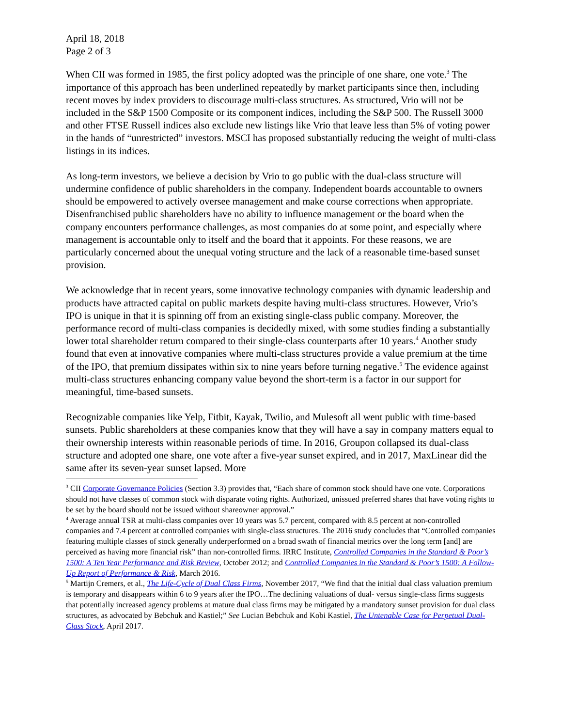April 18, 2018
Page 2 of 3
When CII was formed in 1985, the first policy adopted was the principle of one share, one vote.<sup>3</sup> The importance of this approach has been underlined repeatedly by market participants since then, including recent moves by index providers to discourage multi-class structures. As structured, Vrio will not be included in the S&P 1500 Composite or its component indices, including the S&P 500. The Russell 3000 and other FTSE Russell indices also exclude new listings like Vrio that leave less than 5% of voting power in the hands of “unrestricted” investors. MSCI has proposed substantially reducing the weight of multi-class listings in its indices.
As long-term investors, we believe a decision by Vrio to go public with the dual-class structure will undermine confidence of public shareholders in the company. Independent boards accountable to owners should be empowered to actively oversee management and make course corrections when appropriate. Disenfranchised public shareholders have no ability to influence management or the board when the company encounters performance challenges, as most companies do at some point, and especially where management is accountable only to itself and the board that it appoints. For these reasons, we are particularly concerned about the unequal voting structure and the lack of a reasonable time-based sunset provision.
We acknowledge that in recent years, some innovative technology companies with dynamic leadership and products have attracted capital on public markets despite having multi-class structures. However, Vrio’s IPO is unique in that it is spinning off from an existing single-class public company. Moreover, the performance record of multi-class companies is decidedly mixed, with some studies finding a substantially lower total shareholder return compared to their single-class counterparts after 10 years.<sup>4</sup> Another study found that even at innovative companies where multi-class structures provide a value premium at the time of the IPO, that premium dissipates within six to nine years before turning negative.<sup>5</sup> The evidence against multi-class structures enhancing company value beyond the short-term is a factor in our support for meaningful, time-based sunsets.
Recognizable companies like Yelp, Fitbit, Kayak, Twilio, and Mulesoft all went public with time-based sunsets. Public shareholders at these companies know that they will have a say in company matters equal to their ownership interests within reasonable periods of time. In 2016, Groupon collapsed its dual-class structure and adopted one share, one vote after a five-year sunset expired, and in 2017, MaxLinear did the same after its seven-year sunset lapsed. More
<sup>3</sup> CII Corporate Governance Policies (Section 3.3) provides that, “Each share of common stock should have one vote. Corporations should not have classes of common stock with disparate voting rights. Authorized, unissued preferred shares that have voting rights to be set by the board should not be issued without shareowner approval.”
<sup>4</sup> Average annual TSR at multi-class companies over 10 years was 5.7 percent, compared with 8.5 percent at non-controlled companies and 7.4 percent at controlled companies with single-class structures. The 2016 study concludes that “Controlled companies featuring multiple classes of stock generally underperformed on a broad swath of financial metrics over the long term [and] are perceived as having more financial risk” than non-controlled firms. IRRC Institute, Controlled Companies in the Standard & Poor’s 1500: A Ten Year Performance and Risk Review, October 2012; and Controlled Companies in the Standard & Poor’s 1500: A Follow-Up Report of Performance & Risk, March 2016.
<sup>5</sup> Martijn Cremers, et al., The Life-Cycle of Dual Class Firms, November 2017, “We find that the initial dual class valuation premium is temporary and disappears within 6 to 9 years after the IPO…The declining valuations of dual- versus single-class firms suggests that potentially increased agency problems at mature dual class firms may be mitigated by a mandatory sunset provision for dual class structures, as advocated by Bebchuk and Kastiel;” See Lucian Bebchuk and Kobi Kastiel, The Untenable Case for Perpetual Dual-Class Stock, April 2017.